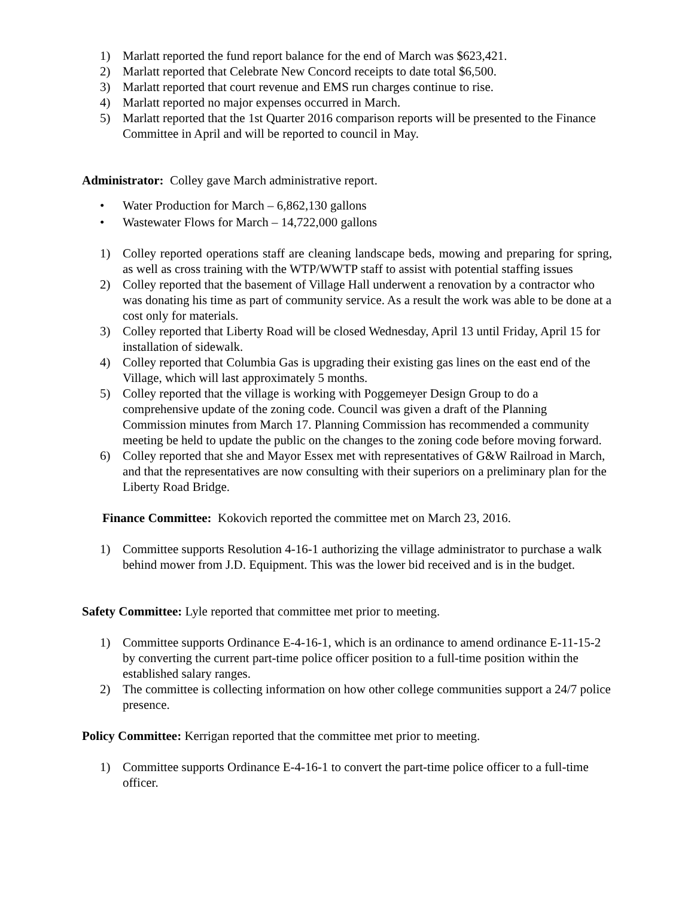1) Marlatt reported the fund report balance for the end of March was $623,421.
2) Marlatt reported that Celebrate New Concord receipts to date total $6,500.
3) Marlatt reported that court revenue and EMS run charges continue to rise.
4) Marlatt reported no major expenses occurred in March.
5) Marlatt reported that the 1st Quarter 2016 comparison reports will be presented to the Finance Committee in April and will be reported to council in May.
Administrator: Colley gave March administrative report.
• Water Production for March – 6,862,130 gallons
• Wastewater Flows for March – 14,722,000 gallons
1) Colley reported operations staff are cleaning landscape beds, mowing and preparing for spring, as well as cross training with the WTP/WWTP staff to assist with potential staffing issues
2) Colley reported that the basement of Village Hall underwent a renovation by a contractor who was donating his time as part of community service. As a result the work was able to be done at a cost only for materials.
3) Colley reported that Liberty Road will be closed Wednesday, April 13 until Friday, April 15 for installation of sidewalk.
4) Colley reported that Columbia Gas is upgrading their existing gas lines on the east end of the Village, which will last approximately 5 months.
5) Colley reported that the village is working with Poggemeyer Design Group to do a comprehensive update of the zoning code. Council was given a draft of the Planning Commission minutes from March 17. Planning Commission has recommended a community meeting be held to update the public on the changes to the zoning code before moving forward.
6) Colley reported that she and Mayor Essex met with representatives of G&W Railroad in March, and that the representatives are now consulting with their superiors on a preliminary plan for the Liberty Road Bridge.
Finance Committee: Kokovich reported the committee met on March 23, 2016.
1) Committee supports Resolution 4-16-1 authorizing the village administrator to purchase a walk behind mower from J.D. Equipment. This was the lower bid received and is in the budget.
Safety Committee: Lyle reported that committee met prior to meeting.
1) Committee supports Ordinance E-4-16-1, which is an ordinance to amend ordinance E-11-15-2 by converting the current part-time police officer position to a full-time position within the established salary ranges.
2) The committee is collecting information on how other college communities support a 24/7 police presence.
Policy Committee: Kerrigan reported that the committee met prior to meeting.
1) Committee supports Ordinance E-4-16-1 to convert the part-time police officer to a full-time officer.